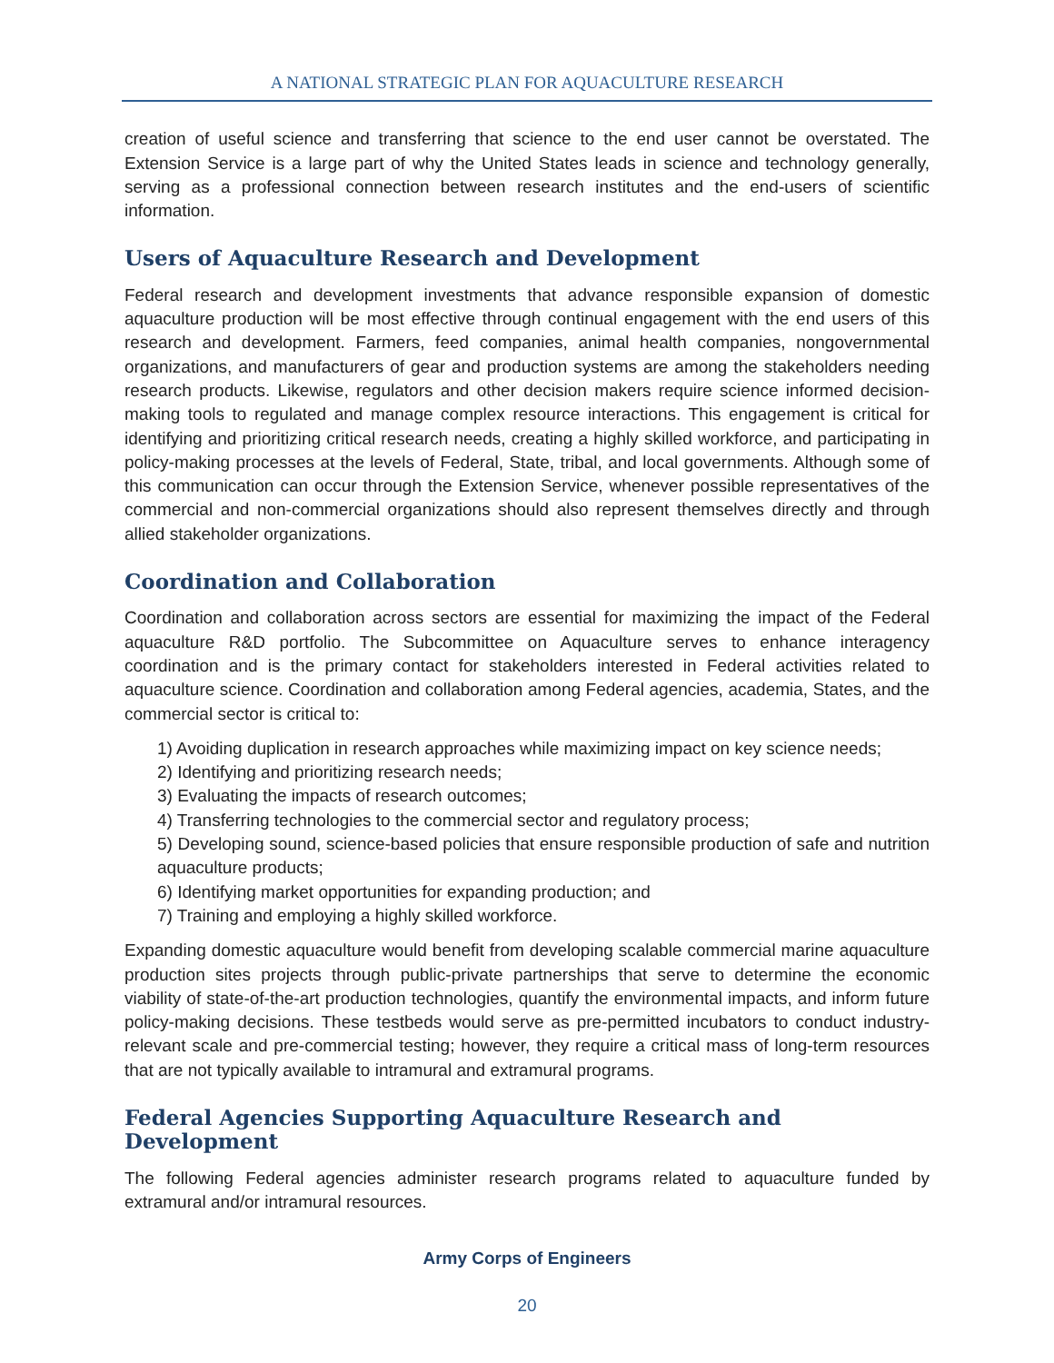A NATIONAL STRATEGIC PLAN FOR AQUACULTURE RESEARCH
creation of useful science and transferring that science to the end user cannot be overstated. The Extension Service is a large part of why the United States leads in science and technology generally, serving as a professional connection between research institutes and the end-users of scientific information.
Users of Aquaculture Research and Development
Federal research and development investments that advance responsible expansion of domestic aquaculture production will be most effective through continual engagement with the end users of this research and development. Farmers, feed companies, animal health companies, nongovernmental organizations, and manufacturers of gear and production systems are among the stakeholders needing research products. Likewise, regulators and other decision makers require science informed decision-making tools to regulated and manage complex resource interactions. This engagement is critical for identifying and prioritizing critical research needs, creating a highly skilled workforce, and participating in policy-making processes at the levels of Federal, State, tribal, and local governments. Although some of this communication can occur through the Extension Service, whenever possible representatives of the commercial and non-commercial organizations should also represent themselves directly and through allied stakeholder organizations.
Coordination and Collaboration
Coordination and collaboration across sectors are essential for maximizing the impact of the Federal aquaculture R&D portfolio. The Subcommittee on Aquaculture serves to enhance interagency coordination and is the primary contact for stakeholders interested in Federal activities related to aquaculture science. Coordination and collaboration among Federal agencies, academia, States, and the commercial sector is critical to:
1) Avoiding duplication in research approaches while maximizing impact on key science needs;
2) Identifying and prioritizing research needs;
3) Evaluating the impacts of research outcomes;
4) Transferring technologies to the commercial sector and regulatory process;
5) Developing sound, science-based policies that ensure responsible production of safe and nutrition aquaculture products;
6) Identifying market opportunities for expanding production; and
7) Training and employing a highly skilled workforce.
Expanding domestic aquaculture would benefit from developing scalable commercial marine aquaculture production sites projects through public-private partnerships that serve to determine the economic viability of state-of-the-art production technologies, quantify the environmental impacts, and inform future policy-making decisions. These testbeds would serve as pre-permitted incubators to conduct industry-relevant scale and pre-commercial testing; however, they require a critical mass of long-term resources that are not typically available to intramural and extramural programs.
Federal Agencies Supporting Aquaculture Research and Development
The following Federal agencies administer research programs related to aquaculture funded by extramural and/or intramural resources.
Army Corps of Engineers
20